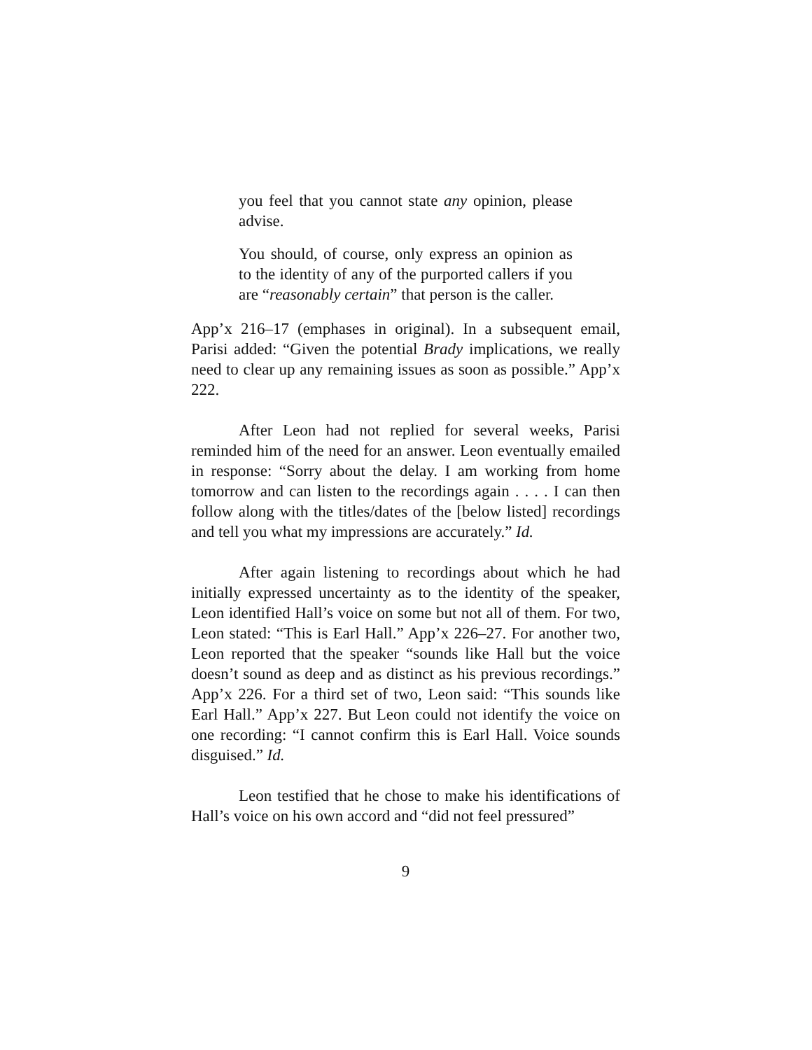you feel that you cannot state any opinion, please advise.
You should, of course, only express an opinion as to the identity of any of the purported callers if you are “reasonably certain” that person is the caller.
App’x 216–17 (emphases in original). In a subsequent email, Parisi added: “Given the potential Brady implications, we really need to clear up any remaining issues as soon as possible.” App’x 222.
After Leon had not replied for several weeks, Parisi reminded him of the need for an answer. Leon eventually emailed in response: “Sorry about the delay. I am working from home tomorrow and can listen to the recordings again . . . . I can then follow along with the titles/dates of the [below listed] recordings and tell you what my impressions are accurately.” Id.
After again listening to recordings about which he had initially expressed uncertainty as to the identity of the speaker, Leon identified Hall’s voice on some but not all of them. For two, Leon stated: “This is Earl Hall.” App’x 226–27. For another two, Leon reported that the speaker “sounds like Hall but the voice doesn’t sound as deep and as distinct as his previous recordings.” App’x 226. For a third set of two, Leon said: “This sounds like Earl Hall.” App’x 227. But Leon could not identify the voice on one recording: “I cannot confirm this is Earl Hall. Voice sounds disguised.” Id.
Leon testified that he chose to make his identifications of Hall’s voice on his own accord and “did not feel pressured”
9